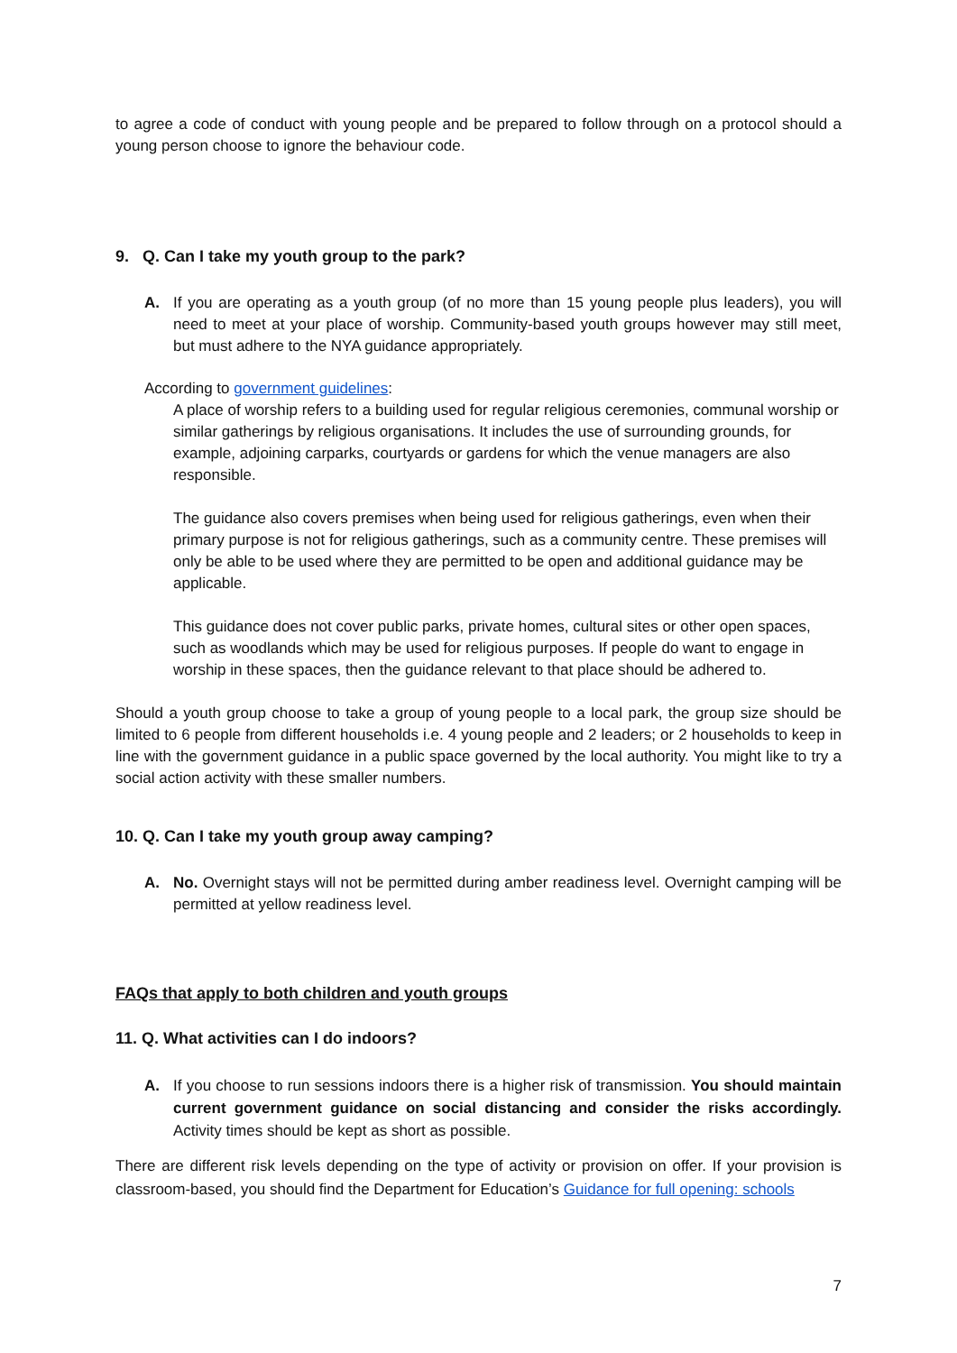to agree a code of conduct with young people and be prepared to follow through on a protocol should a young person choose to ignore the behaviour code.
9. Q. Can I take my youth group to the park?
A. If you are operating as a youth group (of no more than 15 young people plus leaders), you will need to meet at your place of worship. Community-based youth groups however may still meet, but must adhere to the NYA guidance appropriately.
According to government guidelines:
A place of worship refers to a building used for regular religious ceremonies, communal worship or similar gatherings by religious organisations. It includes the use of surrounding grounds, for example, adjoining carparks, courtyards or gardens for which the venue managers are also responsible.
The guidance also covers premises when being used for religious gatherings, even when their primary purpose is not for religious gatherings, such as a community centre. These premises will only be able to be used where they are permitted to be open and additional guidance may be applicable.
This guidance does not cover public parks, private homes, cultural sites or other open spaces, such as woodlands which may be used for religious purposes. If people do want to engage in worship in these spaces, then the guidance relevant to that place should be adhered to.
Should a youth group choose to take a group of young people to a local park, the group size should be limited to 6 people from different households i.e. 4 young people and 2 leaders; or 2 households to keep in line with the government guidance in a public space governed by the local authority. You might like to try a social action activity with these smaller numbers.
10. Q. Can I take my youth group away camping?
A. No. Overnight stays will not be permitted during amber readiness level. Overnight camping will be permitted at yellow readiness level.
FAQs that apply to both children and youth groups
11. Q. What activities can I do indoors?
A. If you choose to run sessions indoors there is a higher risk of transmission. You should maintain current government guidance on social distancing and consider the risks accordingly. Activity times should be kept as short as possible.
There are different risk levels depending on the type of activity or provision on offer. If your provision is classroom-based, you should find the Department for Education’s Guidance for full opening: schools
7